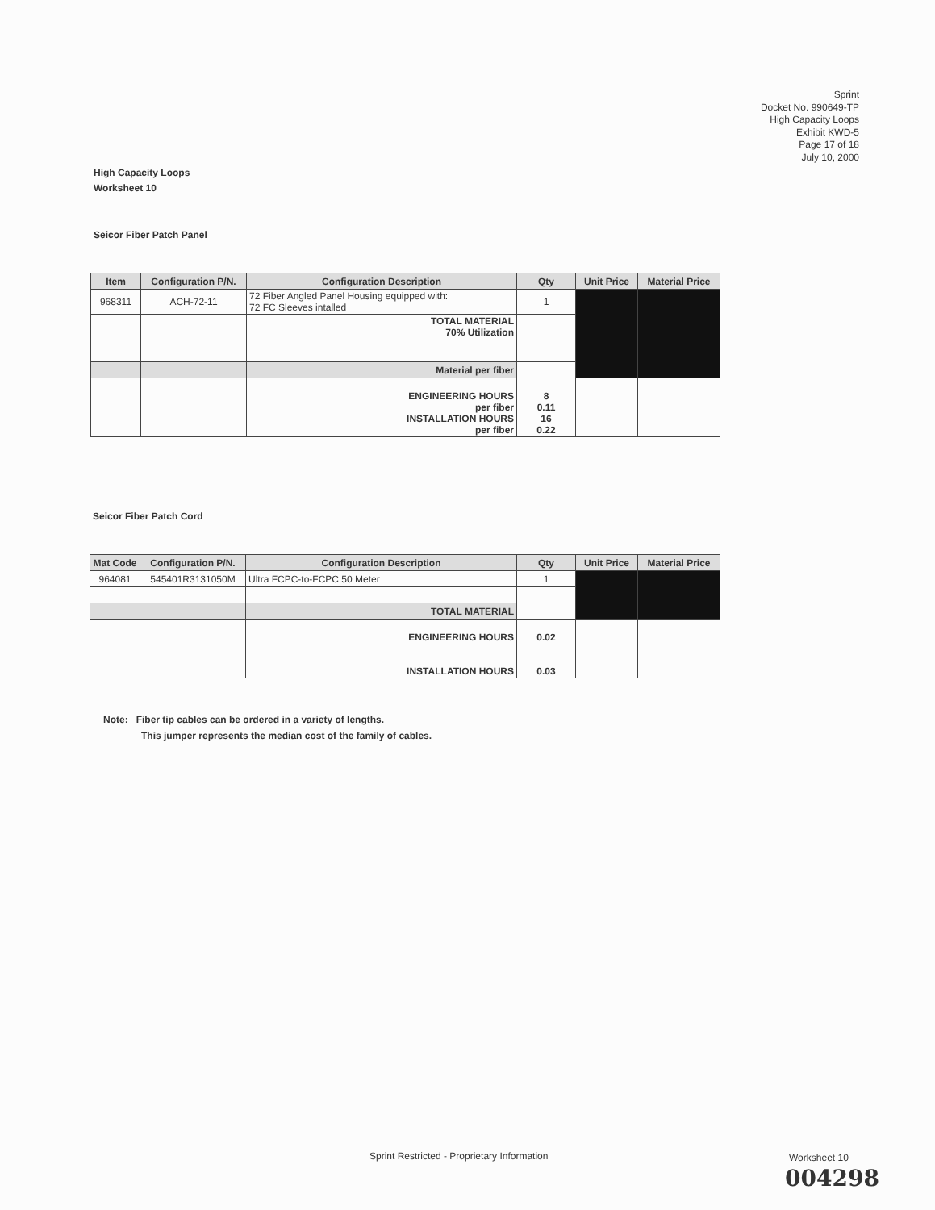Sprint
Docket No. 990649-TP
High Capacity Loops
Exhibit KWD-5
Page 17 of 18
July 10, 2000
High Capacity Loops
Worksheet 10
Seicor Fiber Patch Panel
| Item | Configuration P/N. | Configuration Description | Qty | Unit Price | Material Price |
| --- | --- | --- | --- | --- | --- |
| 968311 | ACH-72-11 | 72 Fiber Angled Panel Housing equipped with: 72 FC Sleeves intalled | 1 | | |
| | | TOTAL MATERIAL 70% Utilization | | | |
| | | Material per fiber | | | |
| | | ENGINEERING HOURS per fiber INSTALLATION HOURS per fiber | 8 0.11 16 0.22 | | |
Seicor Fiber Patch Cord
| Mat Code | Configuration P/N. | Configuration Description | Qty | Unit Price | Material Price |
| --- | --- | --- | --- | --- | --- |
| 964081 | 545401R3131050M | Ultra FCPC-to-FCPC 50 Meter | 1 | | |
| | | TOTAL MATERIAL | | | |
| | | ENGINEERING HOURS INSTALLATION HOURS | 0.02 0.03 | | |
Note: Fiber tip cables can be ordered in a variety of lengths.
This jumper represents the median cost of the family of cables.
Sprint Restricted - Proprietary Information
Worksheet 10
004298